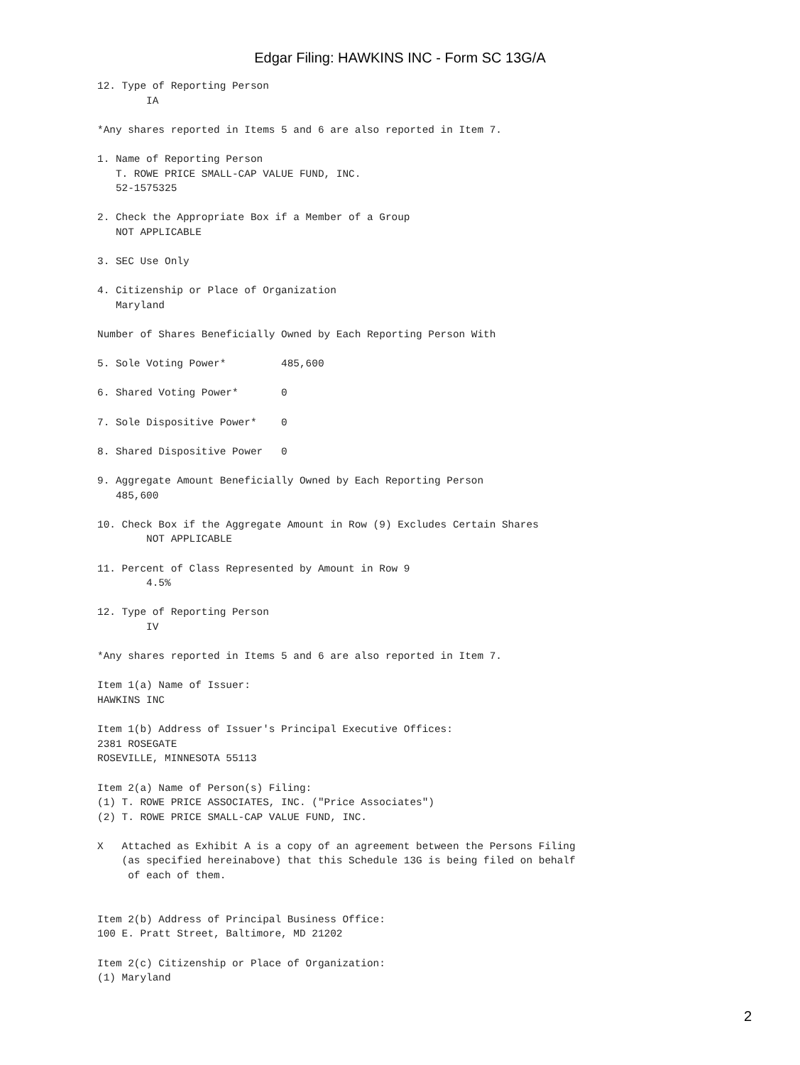Edgar Filing: HAWKINS INC - Form SC 13G/A
12. Type of Reporting Person
        IA

*Any shares reported in Items 5 and 6 are also reported in Item 7.

1. Name of Reporting Person
   T. ROWE PRICE SMALL-CAP VALUE FUND, INC.
   52-1575325

2. Check the Appropriate Box if a Member of a Group
   NOT APPLICABLE

3. SEC Use Only

4. Citizenship or Place of Organization
   Maryland

Number of Shares Beneficially Owned by Each Reporting Person With

5. Sole Voting Power*         485,600

6. Shared Voting Power*       0

7. Sole Dispositive Power*    0

8. Shared Dispositive Power   0

9. Aggregate Amount Beneficially Owned by Each Reporting Person
   485,600

10. Check Box if the Aggregate Amount in Row (9) Excludes Certain Shares
        NOT APPLICABLE

11. Percent of Class Represented by Amount in Row 9
        4.5%

12. Type of Reporting Person
        IV

*Any shares reported in Items 5 and 6 are also reported in Item 7.

Item 1(a) Name of Issuer:
HAWKINS INC

Item 1(b) Address of Issuer's Principal Executive Offices:
2381 ROSEGATE
ROSEVILLE, MINNESOTA 55113

Item 2(a) Name of Person(s) Filing:
(1) T. ROWE PRICE ASSOCIATES, INC. ("Price Associates")
(2) T. ROWE PRICE SMALL-CAP VALUE FUND, INC.

X   Attached as Exhibit A is a copy of an agreement between the Persons Filing
    (as specified hereinabove) that this Schedule 13G is being filed on behalf
     of each of them.


Item 2(b) Address of Principal Business Office:
100 E. Pratt Street, Baltimore, MD 21202

Item 2(c) Citizenship or Place of Organization:
(1) Maryland
2